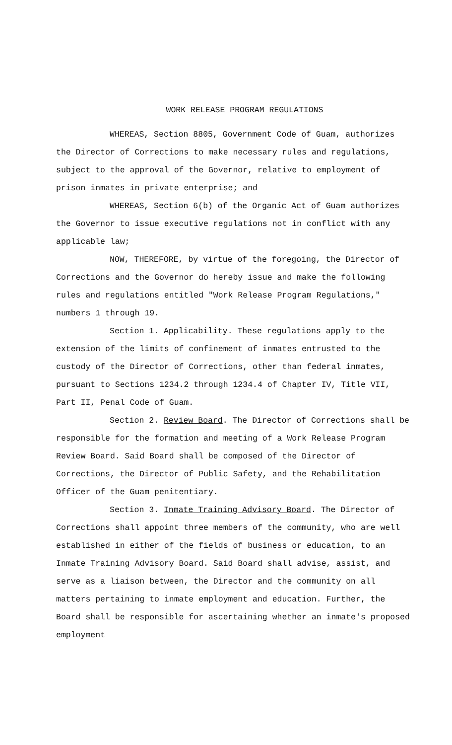WORK RELEASE PROGRAM REGULATIONS
WHEREAS, Section 8805, Government Code of Guam, authorizes the Director of Corrections to make necessary rules and regulations, subject to the approval of the Governor, relative to employment of prison inmates in private enterprise; and
WHEREAS, Section 6(b) of the Organic Act of Guam authorizes the Governor to issue executive regulations not in conflict with any applicable law;
NOW, THEREFORE, by virtue of the foregoing, the Director of Corrections and the Governor do hereby issue and make the following rules and regulations entitled "Work Release Program Regulations," numbers 1 through 19.
Section 1. Applicability. These regulations apply to the extension of the limits of confinement of inmates entrusted to the custody of the Director of Corrections, other than federal inmates, pursuant to Sections 1234.2 through 1234.4 of Chapter IV, Title VII, Part II, Penal Code of Guam.
Section 2. Review Board. The Director of Corrections shall be responsible for the formation and meeting of a Work Release Program Review Board. Said Board shall be composed of the Director of Corrections, the Director of Public Safety, and the Rehabilitation Officer of the Guam penitentiary.
Section 3. Inmate Training Advisory Board. The Director of Corrections shall appoint three members of the community, who are well established in either of the fields of business or education, to an Inmate Training Advisory Board. Said Board shall advise, assist, and serve as a liaison between, the Director and the community on all matters pertaining to inmate employment and education. Further, the Board shall be responsible for ascertaining whether an inmate's proposed employment